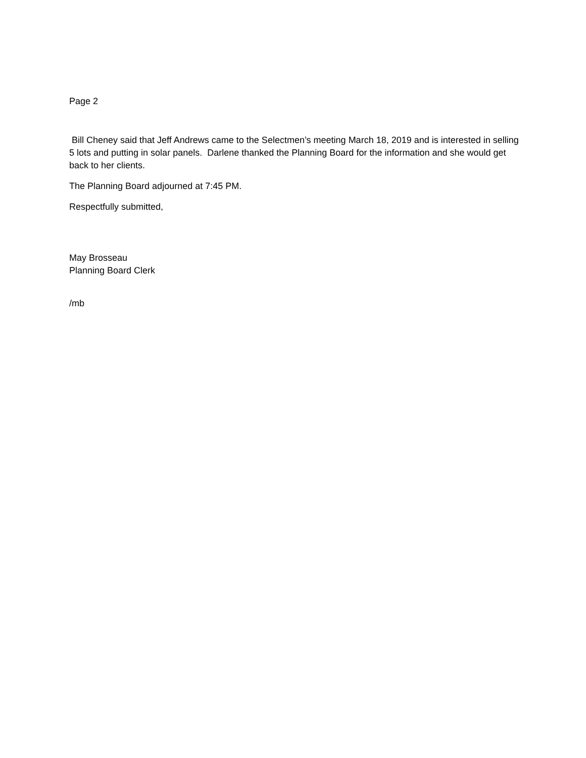Page 2
Bill Cheney said that Jeff Andrews came to the Selectmen’s meeting March 18, 2019 and is interested in selling 5 lots and putting in solar panels. Darlene thanked the Planning Board for the information and she would get back to her clients.
The Planning Board adjourned at 7:45 PM.
Respectfully submitted,
May Brosseau
Planning Board Clerk
/mb